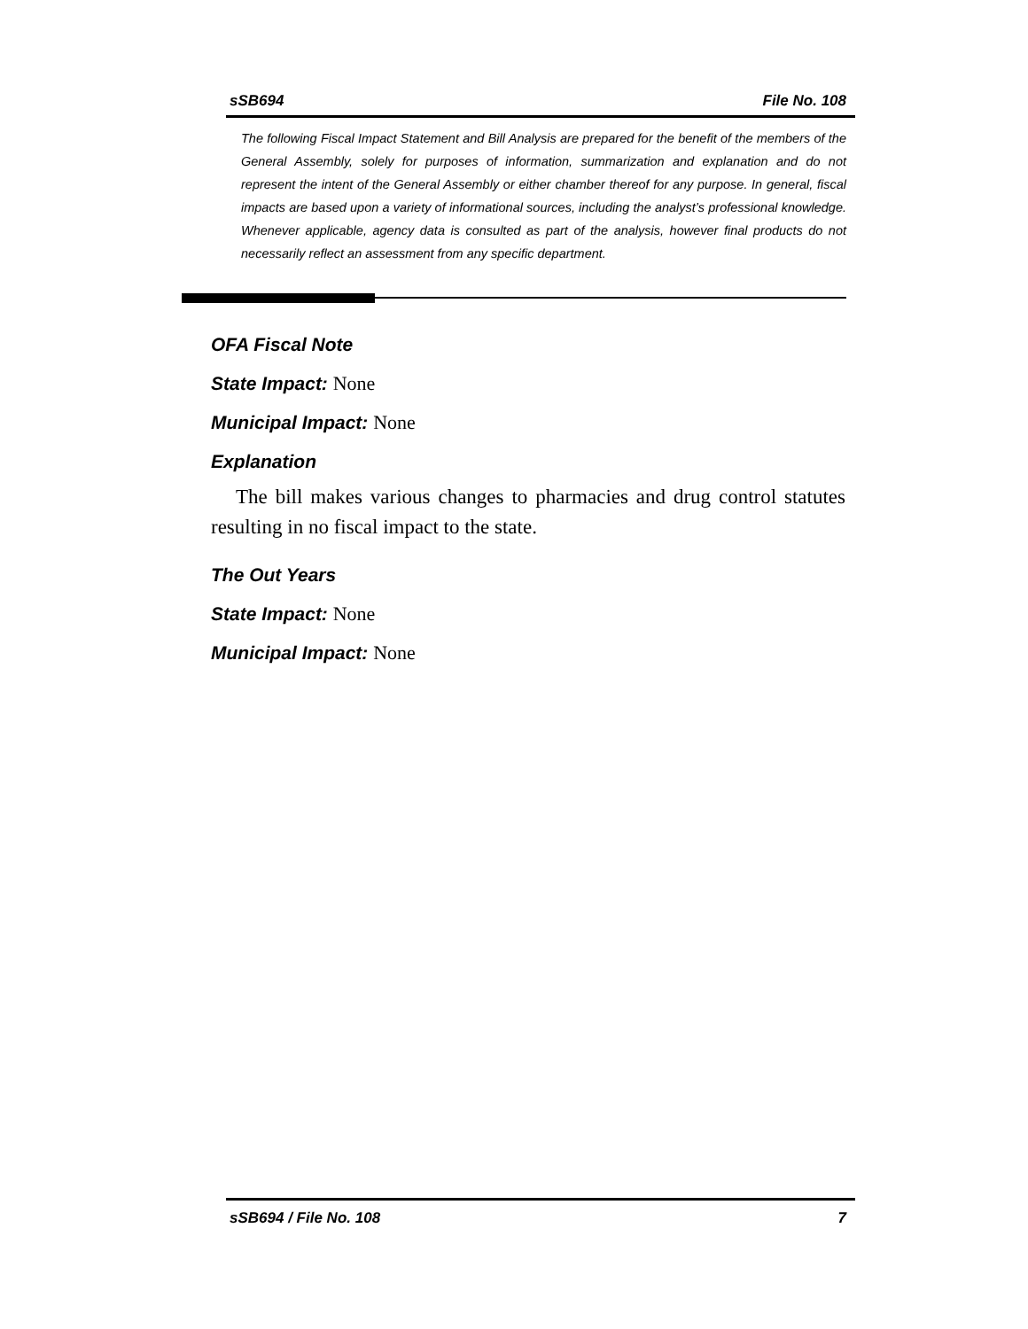sSB694 File No. 108
The following Fiscal Impact Statement and Bill Analysis are prepared for the benefit of the members of the General Assembly, solely for purposes of information, summarization and explanation and do not represent the intent of the General Assembly or either chamber thereof for any purpose. In general, fiscal impacts are based upon a variety of informational sources, including the analyst’s professional knowledge. Whenever applicable, agency data is consulted as part of the analysis, however final products do not necessarily reflect an assessment from any specific department.
OFA Fiscal Note
State Impact: None
Municipal Impact: None
Explanation
The bill makes various changes to pharmacies and drug control statutes resulting in no fiscal impact to the state.
The Out Years
State Impact: None
Municipal Impact: None
sSB694 / File No. 108 7